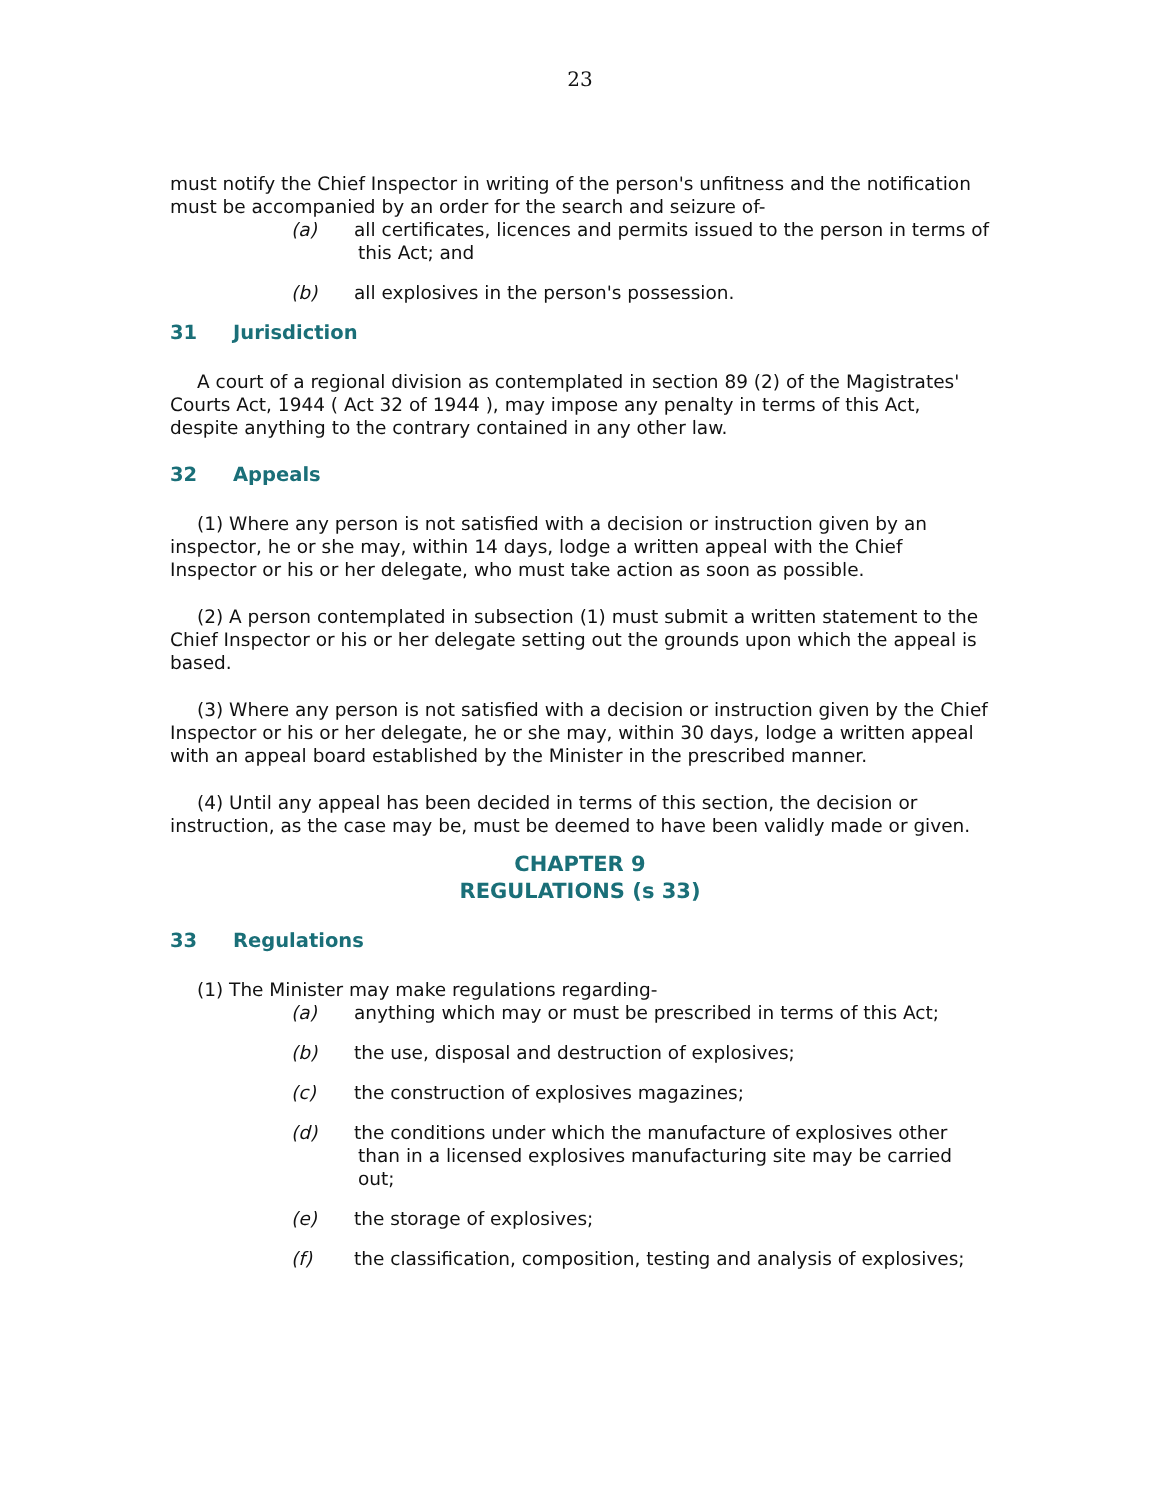23
must notify the Chief Inspector in writing of the person's unfitness and the notification must be accompanied by an order for the search and seizure of-
(a) all certificates, licences and permits issued to the person in terms of this Act; and
(b) all explosives in the person's possession.
31 Jurisdiction
A court of a regional division as contemplated in section 89 (2) of the Magistrates' Courts Act, 1944 ( Act 32 of 1944 ), may impose any penalty in terms of this Act, despite anything to the contrary contained in any other law.
32 Appeals
(1) Where any person is not satisfied with a decision or instruction given by an inspector, he or she may, within 14 days, lodge a written appeal with the Chief Inspector or his or her delegate, who must take action as soon as possible.
(2) A person contemplated in subsection (1) must submit a written statement to the Chief Inspector or his or her delegate setting out the grounds upon which the appeal is based.
(3) Where any person is not satisfied with a decision or instruction given by the Chief Inspector or his or her delegate, he or she may, within 30 days, lodge a written appeal with an appeal board established by the Minister in the prescribed manner.
(4) Until any appeal has been decided in terms of this section, the decision or instruction, as the case may be, must be deemed to have been validly made or given.
CHAPTER 9
REGULATIONS (s 33)
33 Regulations
(1) The Minister may make regulations regarding-
(a) anything which may or must be prescribed in terms of this Act;
(b) the use, disposal and destruction of explosives;
(c) the construction of explosives magazines;
(d) the conditions under which the manufacture of explosives other than in a licensed explosives manufacturing site may be carried out;
(e) the storage of explosives;
(f) the classification, composition, testing and analysis of explosives;